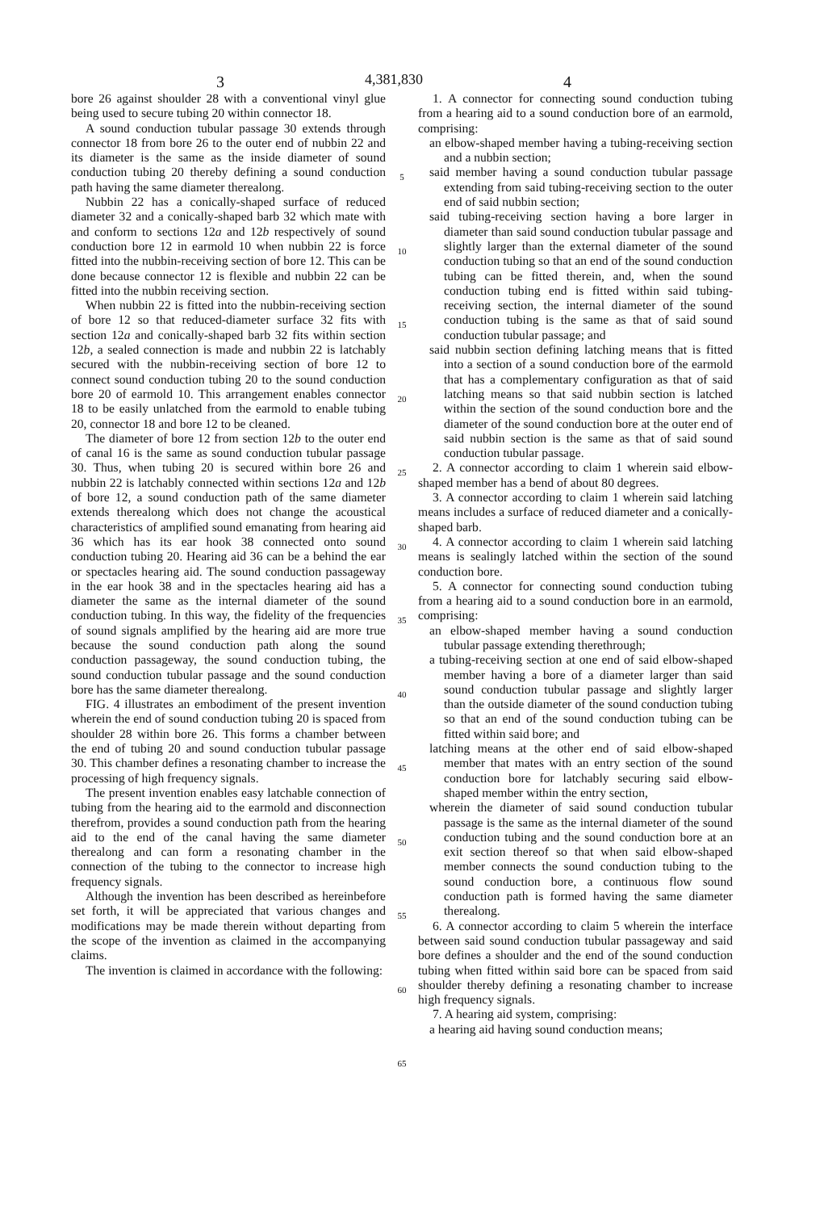3 4,381,830 4
bore 26 against shoulder 28 with a conventional vinyl glue being used to secure tubing 20 within connector 18.
A sound conduction tubular passage 30 extends through connector 18 from bore 26 to the outer end of nubbin 22 and its diameter is the same as the inside diameter of sound conduction tubing 20 thereby defining a sound conduction path having the same diameter therealong.
Nubbin 22 has a conically-shaped surface of reduced diameter 32 and a conically-shaped barb 32 which mate with and conform to sections 12a and 12b respectively of sound conduction bore 12 in earmold 10 when nubbin 22 is force fitted into the nubbin-receiving section of bore 12. This can be done because connector 12 is flexible and nubbin 22 can be fitted into the nubbin receiving section.
When nubbin 22 is fitted into the nubbin-receiving section of bore 12 so that reduced-diameter surface 32 fits with section 12a and conically-shaped barb 32 fits within section 12b, a sealed connection is made and nubbin 22 is latchably secured with the nubbin-receiving section of bore 12 to connect sound conduction tubing 20 to the sound conduction bore 20 of earmold 10. This arrangement enables connector 18 to be easily unlatched from the earmold to enable tubing 20, connector 18 and bore 12 to be cleaned.
The diameter of bore 12 from section 12b to the outer end of canal 16 is the same as sound conduction tubular passage 30. Thus, when tubing 20 is secured within bore 26 and nubbin 22 is latchably connected within sections 12a and 12b of bore 12, a sound conduction path of the same diameter extends therealong which does not change the acoustical characteristics of amplified sound emanating from hearing aid 36 which has its ear hook 38 connected onto sound conduction tubing 20. Hearing aid 36 can be a behind the ear or spectacles hearing aid. The sound conduction passageway in the ear hook 38 and in the spectacles hearing aid has a diameter the same as the internal diameter of the sound conduction tubing. In this way, the fidelity of the frequencies of sound signals amplified by the hearing aid are more true because the sound conduction path along the sound conduction passageway, the sound conduction tubing, the sound conduction tubular passage and the sound conduction bore has the same diameter therealong.
FIG. 4 illustrates an embodiment of the present invention wherein the end of sound conduction tubing 20 is spaced from shoulder 28 within bore 26. This forms a chamber between the end of tubing 20 and sound conduction tubular passage 30. This chamber defines a resonating chamber to increase the processing of high frequency signals.
The present invention enables easy latchable connection of tubing from the hearing aid to the earmold and disconnection therefrom, provides a sound conduction path from the hearing aid to the end of the canal having the same diameter therealong and can form a resonating chamber in the connection of the tubing to the connector to increase high frequency signals.
Although the invention has been described as hereinbefore set forth, it will be appreciated that various changes and modifications may be made therein without departing from the scope of the invention as claimed in the accompanying claims.
The invention is claimed in accordance with the following:
5
10
15
20
25
30
35
40
45
50
55
60
65
1. A connector for connecting sound conduction tubing from a hearing aid to a sound conduction bore of an earmold, comprising:
an elbow-shaped member having a tubing-receiving section and a nubbin section;
said member having a sound conduction tubular passage extending from said tubing-receiving section to the outer end of said nubbin section;
said tubing-receiving section having a bore larger in diameter than said sound conduction tubular passage and slightly larger than the external diameter of the sound conduction tubing so that an end of the sound conduction tubing can be fitted therein, and, when the sound conduction tubing end is fitted within said tubing-receiving section, the internal diameter of the sound conduction tubing is the same as that of said sound conduction tubular passage; and
said nubbin section defining latching means that is fitted into a section of a sound conduction bore of the earmold that has a complementary configuration as that of said latching means so that said nubbin section is latched within the section of the sound conduction bore and the diameter of the sound conduction bore at the outer end of said nubbin section is the same as that of said sound conduction tubular passage.
2. A connector according to claim 1 wherein said elbow-shaped member has a bend of about 80 degrees.
3. A connector according to claim 1 wherein said latching means includes a surface of reduced diameter and a conically-shaped barb.
4. A connector according to claim 1 wherein said latching means is sealingly latched within the section of the sound conduction bore.
5. A connector for connecting sound conduction tubing from a hearing aid to a sound conduction bore in an earmold, comprising:
an elbow-shaped member having a sound conduction tubular passage extending therethrough;
a tubing-receiving section at one end of said elbow-shaped member having a bore of a diameter larger than said sound conduction tubular passage and slightly larger than the outside diameter of the sound conduction tubing so that an end of the sound conduction tubing can be fitted within said bore; and
latching means at the other end of said elbow-shaped member that mates with an entry section of the sound conduction bore for latchably securing said elbow-shaped member within the entry section,
wherein the diameter of said sound conduction tubular passage is the same as the internal diameter of the sound conduction tubing and the sound conduction bore at an exit section thereof so that when said elbow-shaped member connects the sound conduction tubing to the sound conduction bore, a continuous flow sound conduction path is formed having the same diameter therealong.
6. A connector according to claim 5 wherein the interface between said sound conduction tubular passageway and said bore defines a shoulder and the end of the sound conduction tubing when fitted within said bore can be spaced from said shoulder thereby defining a resonating chamber to increase high frequency signals.
7. A hearing aid system, comprising:
a hearing aid having sound conduction means;